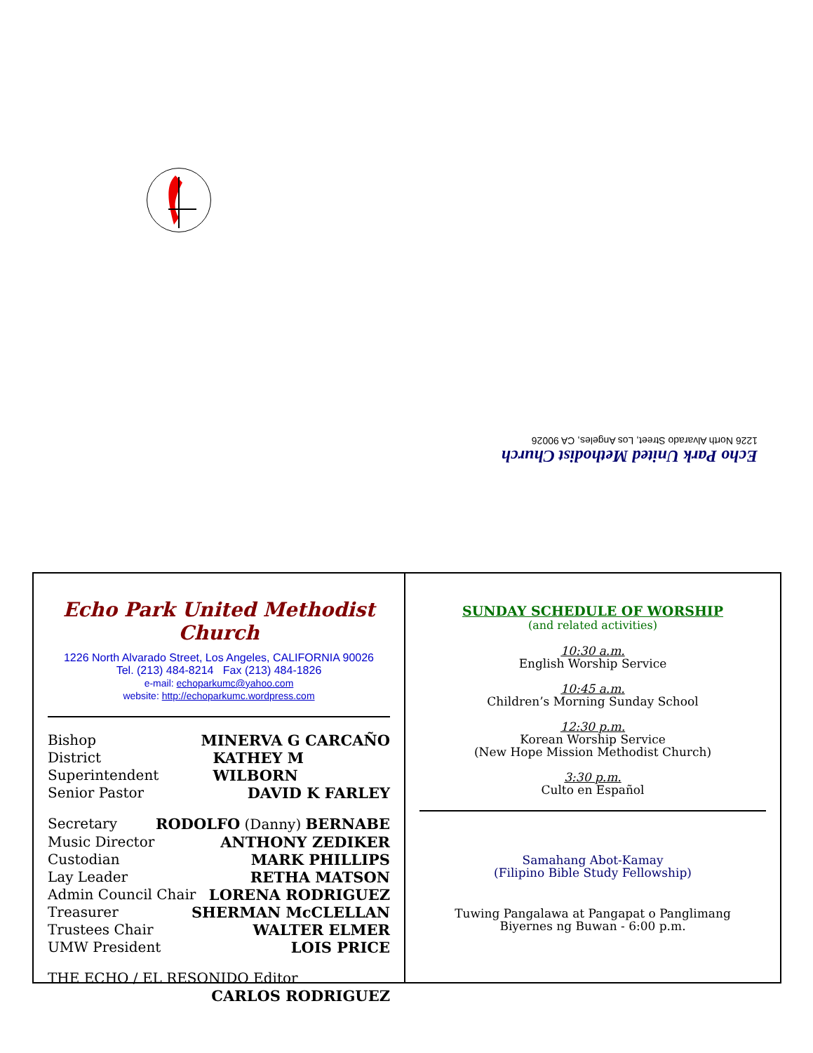Echo Park United Methodist Church
1226 North Alvarado Street, Los Angeles, CA 90026
Echo Park United Methodist Church
1226 North Alvarado Street, Los Angeles, CALIFORNIA 90026
Tel. (213) 484-8214 Fax (213) 484-1826
e-mail: echoparkumc@yahoo.com
website: http://echoparkumc.wordpress.com
Bishop MINERVA G CARCAÑO
District Superintendent KATHEY M WILBORN
Senior Pastor DAVID K FARLEY
Secretary RODOLFO (Danny) BERNABE
Music Director ANTHONY ZEDIKER
Custodian MARK PHILLIPS
Lay Leader RETHA MATSON
Admin Council Chair LORENA RODRIGUEZ
Treasurer SHERMAN McCLELLAN
Trustees Chair WALTER ELMER
UMW President LOIS PRICE
THE ECHO / EL RESONIDO Editor
CARLOS RODRIGUEZ
SUNDAY SCHEDULE OF WORSHIP
(and related activities)
10:30 a.m.
English Worship Service
10:45 a.m.
Children’s Morning Sunday School
12:30 p.m.
Korean Worship Service
(New Hope Mission Methodist Church)
3:30 p.m.
Culto en Español
Samahang Abot-Kamay
(Filipino Bible Study Fellowship)
Tuwing Pangalawa at Pangapat o Panglimang
Biyernes ng Buwan - 6:00 p.m.